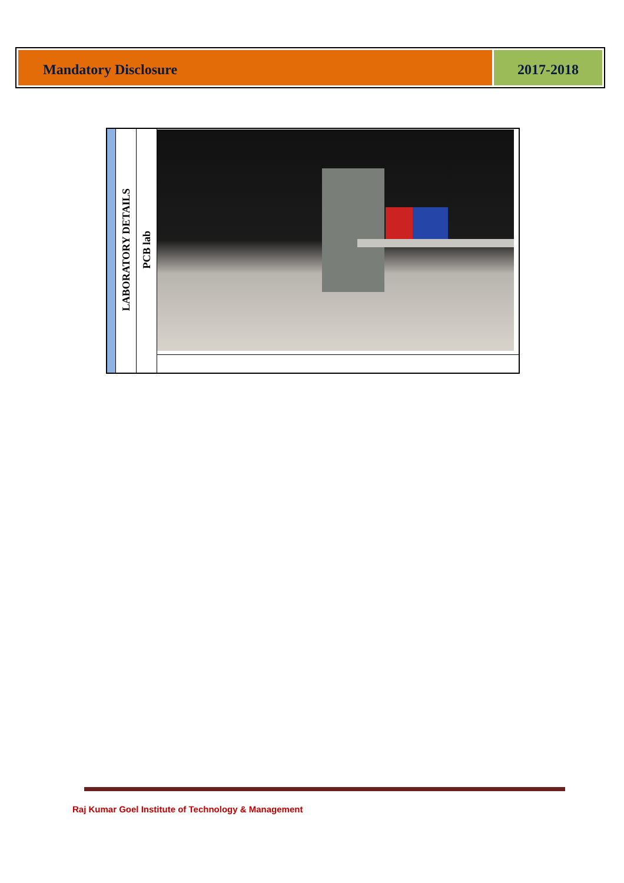Mandatory Disclosure 2017-2018
| | LABORATORY DETAILS | PCB lab | |
Raj Kumar Goel Institute of Technology & Management